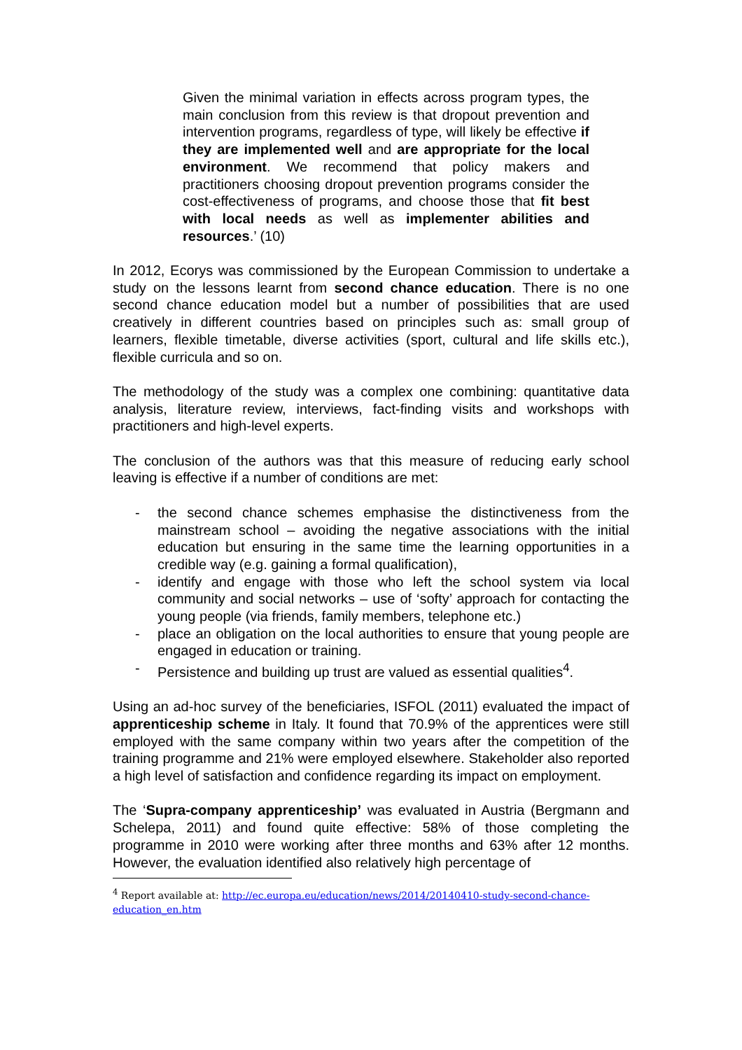Given the minimal variation in effects across program types, the main conclusion from this review is that dropout prevention and intervention programs, regardless of type, will likely be effective if they are implemented well and are appropriate for the local environment. We recommend that policy makers and practitioners choosing dropout prevention programs consider the cost-effectiveness of programs, and choose those that fit best with local needs as well as implementer abilities and resources.’ (10)
In 2012, Ecorys was commissioned by the European Commission to undertake a study on the lessons learnt from second chance education. There is no one second chance education model but a number of possibilities that are used creatively in different countries based on principles such as: small group of learners, flexible timetable, diverse activities (sport, cultural and life skills etc.), flexible curricula and so on.
The methodology of the study was a complex one combining: quantitative data analysis, literature review, interviews, fact-finding visits and workshops with practitioners and high-level experts.
The conclusion of the authors was that this measure of reducing early school leaving is effective if a number of conditions are met:
- the second chance schemes emphasise the distinctiveness from the mainstream school – avoiding the negative associations with the initial education but ensuring in the same time the learning opportunities in a credible way (e.g. gaining a formal qualification),
- identify and engage with those who left the school system via local community and social networks – use of ‘softy’ approach for contacting the young people (via friends, family members, telephone etc.)
- place an obligation on the local authorities to ensure that young people are engaged in education or training.
- Persistence and building up trust are valued as essential qualities<sup>4</sup>.
Using an ad-hoc survey of the beneficiaries, ISFOL (2011) evaluated the impact of apprenticeship scheme in Italy. It found that 70.9% of the apprentices were still employed with the same company within two years after the competition of the training programme and 21% were employed elsewhere. Stakeholder also reported a high level of satisfaction and confidence regarding its impact on employment.
The ‘Supra-company apprenticeship’ was evaluated in Austria (Bergmann and Schelepa, 2011) and found quite effective: 58% of those completing the programme in 2010 were working after three months and 63% after 12 months. However, the evaluation identified also relatively high percentage of
<sup>4</sup> Report available at: http://ec.europa.eu/education/news/2014/20140410-study-second-chance-education_en.htm